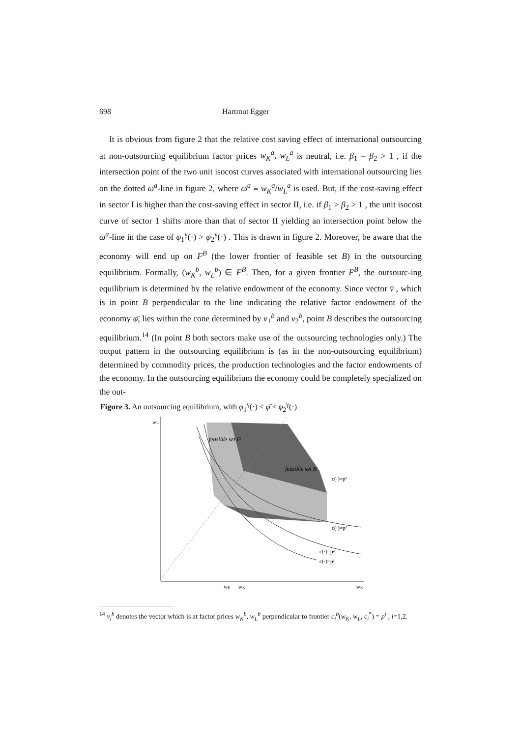698 Hartmut Egger
It is obvious from figure 2 that the relative cost saving effect of international outsourcing at non-outsourcing equilibrium factor prices w<sub>K</sub><sup>a</sup>, w<sub>L</sub><sup>a</sup> is neutral, i.e. β<sub>1</sub> = β<sub>2</sub> > 1 , if the intersection point of the two unit isocost curves associated with international outsourcing lies on the dotted ω<sup>a</sup>-line in figure 2, where ω<sup>a</sup> ≡ w<sub>K</sub><sup>a</sup>/w<sub>L</sub><sup>a</sup> is used. But, if the cost-saving effect in sector I is higher than the cost-saving effect in sector II, i.e. if β<sub>1</sub> > β<sub>2</sub> > 1 , the unit isocost curve of sector 1 shifts more than that of sector II yielding an intersection point below the ω<sup>a</sup>-line in the case of φ<sub>1</sub><sup>γ</sup>(·) > φ<sub>2</sub><sup>γ</sup>(·) . This is drawn in figure 2. Moreover, be aware that the economy will end up on F<sup>B</sup> (the lower frontier of feasible set B) in the outsourcing equilibrium. Formally, (w<sub>K</sub><sup>b</sup>, w<sub>L</sub><sup>b</sup>) ∈ F<sup>B</sup>. Then, for a given frontier F<sup>B</sup>, the outsourc-ing equilibrium is determined by the relative endowment of the economy. Since vector v̄ , which is in point B perpendicular to the line indicating the relative factor endowment of the economy φ̄, lies within the cone determined by v<sub>1</sub><sup>b</sup> and v<sub>2</sub><sup>b</sup>, point B describes the outsourcing equilibrium.<sup>14</sup> (In point B both sectors make use of the outsourcing technologies only.) The output pattern in the outsourcing equilibrium is (as in the non-outsourcing equilibrium) determined by commodity prices, the production technologies and the factor endowments of the economy. In the outsourcing equilibrium the economy could be completely specialized on the out-
Figure 3. An outsourcing equilibrium, with φ<sub>1</sub><sup>γ</sup>(·) < φ̄ < φ<sub>2</sub><sup>γ</sup>(·)
feasible set G
feasible set B
c(·)=p¹
c(·)=p²
c(·)=p²
c(·)=p¹
wK
wK
wK
wL
<sup>14</sup> v<sub>i</sub><sup>b</sup> denotes the vector which is at factor prices w<sub>K</sub><sup>b</sup>, w<sub>L</sub><sup>b</sup> perpendicular to frontier c<sub>i</sub><sup>b</sup>(w<sub>K</sub>, w<sub>L</sub>, c<sub>i</sub><sup>*</sup>) = p<sup>i</sup> , i=1,2.